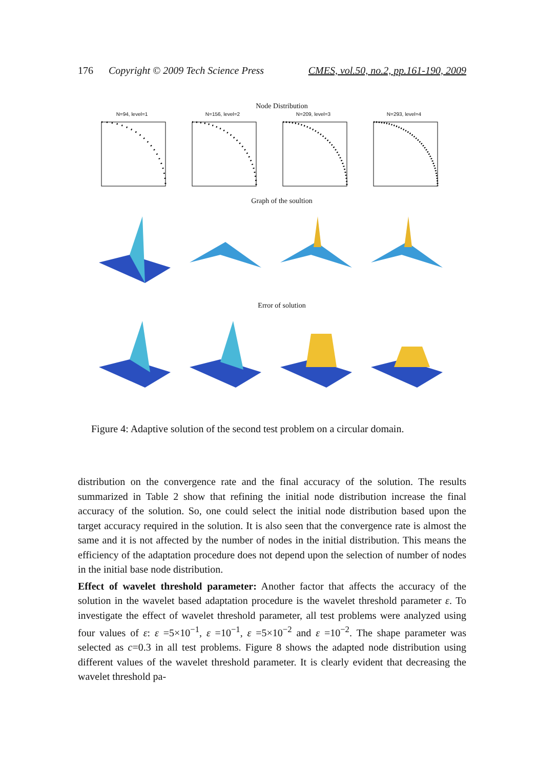176 Copyright © 2009 Tech Science Press CMES, vol.50, no.2, pp.161-190, 2009
Node Distribution
N=94, level=1 N=156, level=2 N=209, level=3 N=293, level=4
Graph of the soultion
Error of solution
Figure 4: Adaptive solution of the second test problem on a circular domain.
distribution on the convergence rate and the final accuracy of the solution. The results summarized in Table 2 show that refining the initial node distribution increase the final accuracy of the solution. So, one could select the initial node distribution based upon the target accuracy required in the solution. It is also seen that the convergence rate is almost the same and it is not affected by the number of nodes in the initial distribution. This means the efficiency of the adaptation procedure does not depend upon the selection of number of nodes in the initial base node distribution.
Effect of wavelet threshold parameter: Another factor that affects the accuracy of the solution in the wavelet based adaptation procedure is the wavelet threshold parameter ε. To investigate the effect of wavelet threshold parameter, all test problems were analyzed using four values of ε: ε =5×10<sup>−1</sup>, ε =10<sup>−1</sup>, ε =5×10<sup>−2</sup> and ε =10<sup>−2</sup>. The shape parameter was selected as c=0.3 in all test problems. Figure 8 shows the adapted node distribution using different values of the wavelet threshold parameter. It is clearly evident that decreasing the wavelet threshold pa-